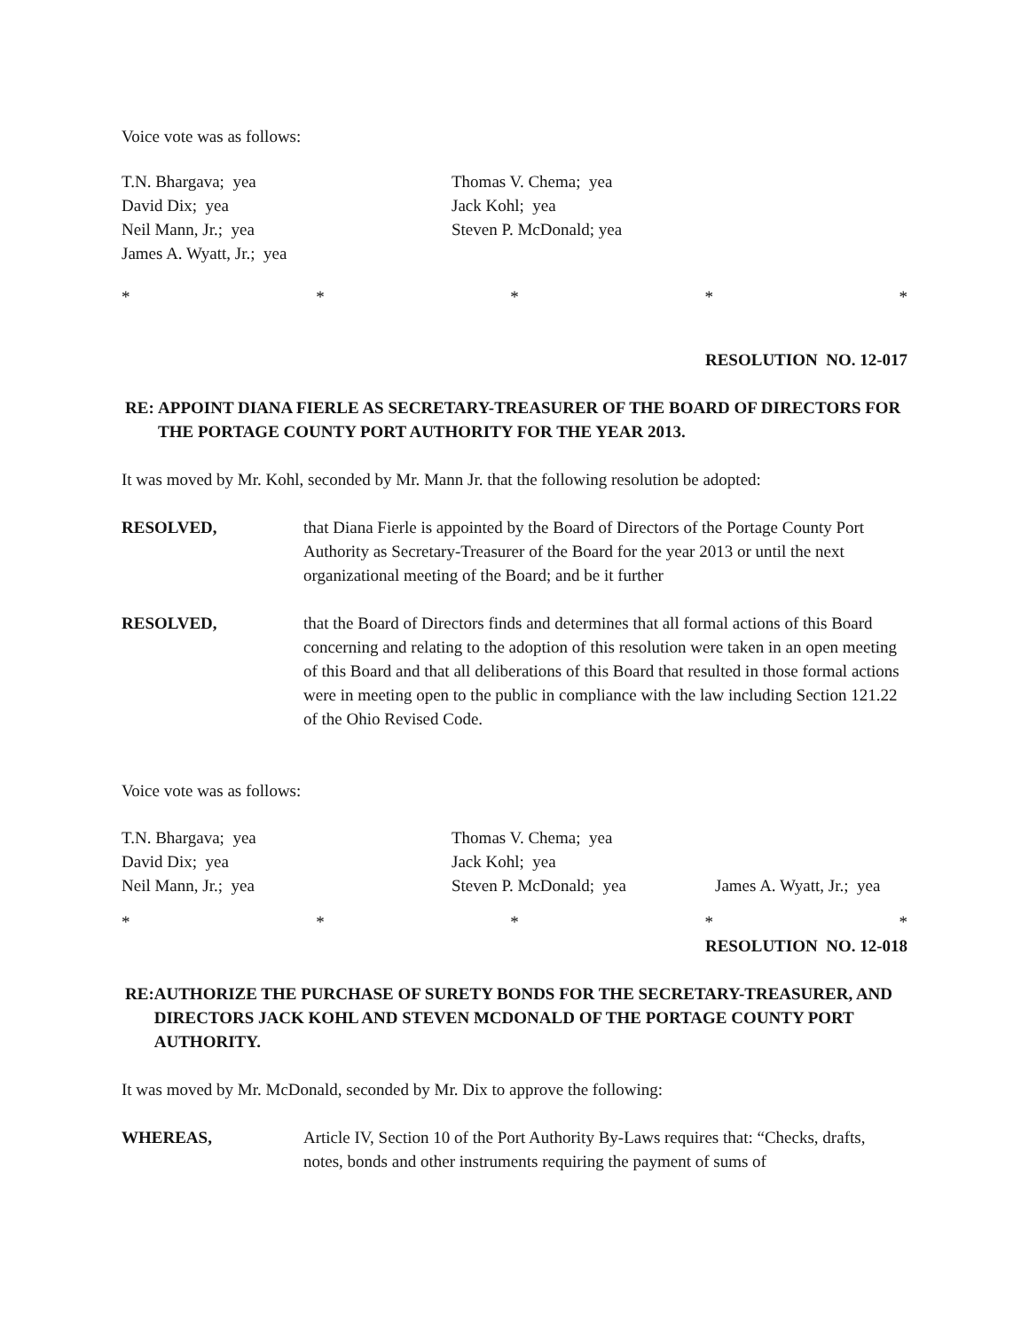Voice vote was as follows:
T.N. Bhargava; yea Thomas V. Chema; yea
David Dix; yea Jack Kohl; yea
Neil Mann, Jr.; yea Steven P. McDonald; yea
James A. Wyatt, Jr.; yea
* * * * *
RESOLUTION NO. 12-017
RE: APPOINT DIANA FIERLE AS SECRETARY-TREASURER OF THE BOARD OF DIRECTORS FOR THE PORTAGE COUNTY PORT AUTHORITY FOR THE YEAR 2013.
It was moved by Mr. Kohl, seconded by Mr. Mann Jr. that the following resolution be adopted:
RESOLVED, that Diana Fierle is appointed by the Board of Directors of the Portage County Port Authority as Secretary-Treasurer of the Board for the year 2013 or until the next organizational meeting of the Board; and be it further
RESOLVED, that the Board of Directors finds and determines that all formal actions of this Board concerning and relating to the adoption of this resolution were taken in an open meeting of this Board and that all deliberations of this Board that resulted in those formal actions were in meeting open to the public in compliance with the law including Section 121.22 of the Ohio Revised Code.
Voice vote was as follows:
T.N. Bhargava; yea Thomas V. Chema; yea
David Dix; yea Jack Kohl; yea
Neil Mann, Jr.; yea Steven P. McDonald; yea James A. Wyatt, Jr.; yea
* * * * *
RESOLUTION NO. 12-018
RE: AUTHORIZE THE PURCHASE OF SURETY BONDS FOR THE SECRETARY-TREASURER, AND DIRECTORS JACK KOHL AND STEVEN MCDONALD OF THE PORTAGE COUNTY PORT AUTHORITY.
It was moved by Mr. McDonald, seconded by Mr. Dix to approve the following:
WHEREAS, Article IV, Section 10 of the Port Authority By-Laws requires that: “Checks, drafts, notes, bonds and other instruments requiring the payment of sums of